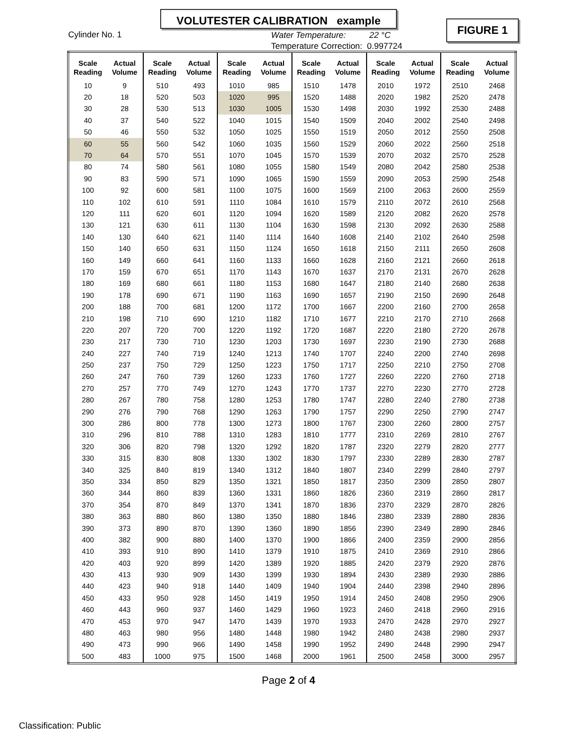VOLUTESTER CALIBRATION example
Cylinder No. 1
Water Temperature: 22 °C
Temperature Correction: 0.997724
FIGURE 1
| Scale Reading | Actual Volume | Scale Reading | Actual Volume | Scale Reading | Actual Volume | Scale Reading | Actual Volume | Scale Reading | Actual Volume | Scale Reading | Actual Volume |
| --- | --- | --- | --- | --- | --- | --- | --- | --- | --- | --- | --- |
| 10 | 9 | 510 | 493 | 1010 | 985 | 1510 | 1478 | 2010 | 1972 | 2510 | 2468 |
| 20 | 18 | 520 | 503 | 1020 | 995 | 1520 | 1488 | 2020 | 1982 | 2520 | 2478 |
| 30 | 28 | 530 | 513 | 1030 | 1005 | 1530 | 1498 | 2030 | 1992 | 2530 | 2488 |
| 40 | 37 | 540 | 522 | 1040 | 1015 | 1540 | 1509 | 2040 | 2002 | 2540 | 2498 |
| 50 | 46 | 550 | 532 | 1050 | 1025 | 1550 | 1519 | 2050 | 2012 | 2550 | 2508 |
| 60 | 55 | 560 | 542 | 1060 | 1035 | 1560 | 1529 | 2060 | 2022 | 2560 | 2518 |
| 70 | 64 | 570 | 551 | 1070 | 1045 | 1570 | 1539 | 2070 | 2032 | 2570 | 2528 |
| 80 | 74 | 580 | 561 | 1080 | 1055 | 1580 | 1549 | 2080 | 2042 | 2580 | 2538 |
| 90 | 83 | 590 | 571 | 1090 | 1065 | 1590 | 1559 | 2090 | 2053 | 2590 | 2548 |
| 100 | 92 | 600 | 581 | 1100 | 1075 | 1600 | 1569 | 2100 | 2063 | 2600 | 2559 |
| 110 | 102 | 610 | 591 | 1110 | 1084 | 1610 | 1579 | 2110 | 2072 | 2610 | 2568 |
| 120 | 111 | 620 | 601 | 1120 | 1094 | 1620 | 1589 | 2120 | 2082 | 2620 | 2578 |
| 130 | 121 | 630 | 611 | 1130 | 1104 | 1630 | 1598 | 2130 | 2092 | 2630 | 2588 |
| 140 | 130 | 640 | 621 | 1140 | 1114 | 1640 | 1608 | 2140 | 2102 | 2640 | 2598 |
| 150 | 140 | 650 | 631 | 1150 | 1124 | 1650 | 1618 | 2150 | 2111 | 2650 | 2608 |
| 160 | 149 | 660 | 641 | 1160 | 1133 | 1660 | 1628 | 2160 | 2121 | 2660 | 2618 |
| 170 | 159 | 670 | 651 | 1170 | 1143 | 1670 | 1637 | 2170 | 2131 | 2670 | 2628 |
| 180 | 169 | 680 | 661 | 1180 | 1153 | 1680 | 1647 | 2180 | 2140 | 2680 | 2638 |
| 190 | 178 | 690 | 671 | 1190 | 1163 | 1690 | 1657 | 2190 | 2150 | 2690 | 2648 |
| 200 | 188 | 700 | 681 | 1200 | 1172 | 1700 | 1667 | 2200 | 2160 | 2700 | 2658 |
| 210 | 198 | 710 | 690 | 1210 | 1182 | 1710 | 1677 | 2210 | 2170 | 2710 | 2668 |
| 220 | 207 | 720 | 700 | 1220 | 1192 | 1720 | 1687 | 2220 | 2180 | 2720 | 2678 |
| 230 | 217 | 730 | 710 | 1230 | 1203 | 1730 | 1697 | 2230 | 2190 | 2730 | 2688 |
| 240 | 227 | 740 | 719 | 1240 | 1213 | 1740 | 1707 | 2240 | 2200 | 2740 | 2698 |
| 250 | 237 | 750 | 729 | 1250 | 1223 | 1750 | 1717 | 2250 | 2210 | 2750 | 2708 |
| 260 | 247 | 760 | 739 | 1260 | 1233 | 1760 | 1727 | 2260 | 2220 | 2760 | 2718 |
| 270 | 257 | 770 | 749 | 1270 | 1243 | 1770 | 1737 | 2270 | 2230 | 2770 | 2728 |
| 280 | 267 | 780 | 758 | 1280 | 1253 | 1780 | 1747 | 2280 | 2240 | 2780 | 2738 |
| 290 | 276 | 790 | 768 | 1290 | 1263 | 1790 | 1757 | 2290 | 2250 | 2790 | 2747 |
| 300 | 286 | 800 | 778 | 1300 | 1273 | 1800 | 1767 | 2300 | 2260 | 2800 | 2757 |
| 310 | 296 | 810 | 788 | 1310 | 1283 | 1810 | 1777 | 2310 | 2269 | 2810 | 2767 |
| 320 | 306 | 820 | 798 | 1320 | 1292 | 1820 | 1787 | 2320 | 2279 | 2820 | 2777 |
| 330 | 315 | 830 | 808 | 1330 | 1302 | 1830 | 1797 | 2330 | 2289 | 2830 | 2787 |
| 340 | 325 | 840 | 819 | 1340 | 1312 | 1840 | 1807 | 2340 | 2299 | 2840 | 2797 |
| 350 | 334 | 850 | 829 | 1350 | 1321 | 1850 | 1817 | 2350 | 2309 | 2850 | 2807 |
| 360 | 344 | 860 | 839 | 1360 | 1331 | 1860 | 1826 | 2360 | 2319 | 2860 | 2817 |
| 370 | 354 | 870 | 849 | 1370 | 1341 | 1870 | 1836 | 2370 | 2329 | 2870 | 2826 |
| 380 | 363 | 880 | 860 | 1380 | 1350 | 1880 | 1846 | 2380 | 2339 | 2880 | 2836 |
| 390 | 373 | 890 | 870 | 1390 | 1360 | 1890 | 1856 | 2390 | 2349 | 2890 | 2846 |
| 400 | 382 | 900 | 880 | 1400 | 1370 | 1900 | 1866 | 2400 | 2359 | 2900 | 2856 |
| 410 | 393 | 910 | 890 | 1410 | 1379 | 1910 | 1875 | 2410 | 2369 | 2910 | 2866 |
| 420 | 403 | 920 | 899 | 1420 | 1389 | 1920 | 1885 | 2420 | 2379 | 2920 | 2876 |
| 430 | 413 | 930 | 909 | 1430 | 1399 | 1930 | 1894 | 2430 | 2389 | 2930 | 2886 |
| 440 | 423 | 940 | 918 | 1440 | 1409 | 1940 | 1904 | 2440 | 2398 | 2940 | 2896 |
| 450 | 433 | 950 | 928 | 1450 | 1419 | 1950 | 1914 | 2450 | 2408 | 2950 | 2906 |
| 460 | 443 | 960 | 937 | 1460 | 1429 | 1960 | 1923 | 2460 | 2418 | 2960 | 2916 |
| 470 | 453 | 970 | 947 | 1470 | 1439 | 1970 | 1933 | 2470 | 2428 | 2970 | 2927 |
| 480 | 463 | 980 | 956 | 1480 | 1448 | 1980 | 1942 | 2480 | 2438 | 2980 | 2937 |
| 490 | 473 | 990 | 966 | 1490 | 1458 | 1990 | 1952 | 2490 | 2448 | 2990 | 2947 |
| 500 | 483 | 1000 | 975 | 1500 | 1468 | 2000 | 1961 | 2500 | 2458 | 3000 | 2957 |
Page 2 of 4
Classification: Public